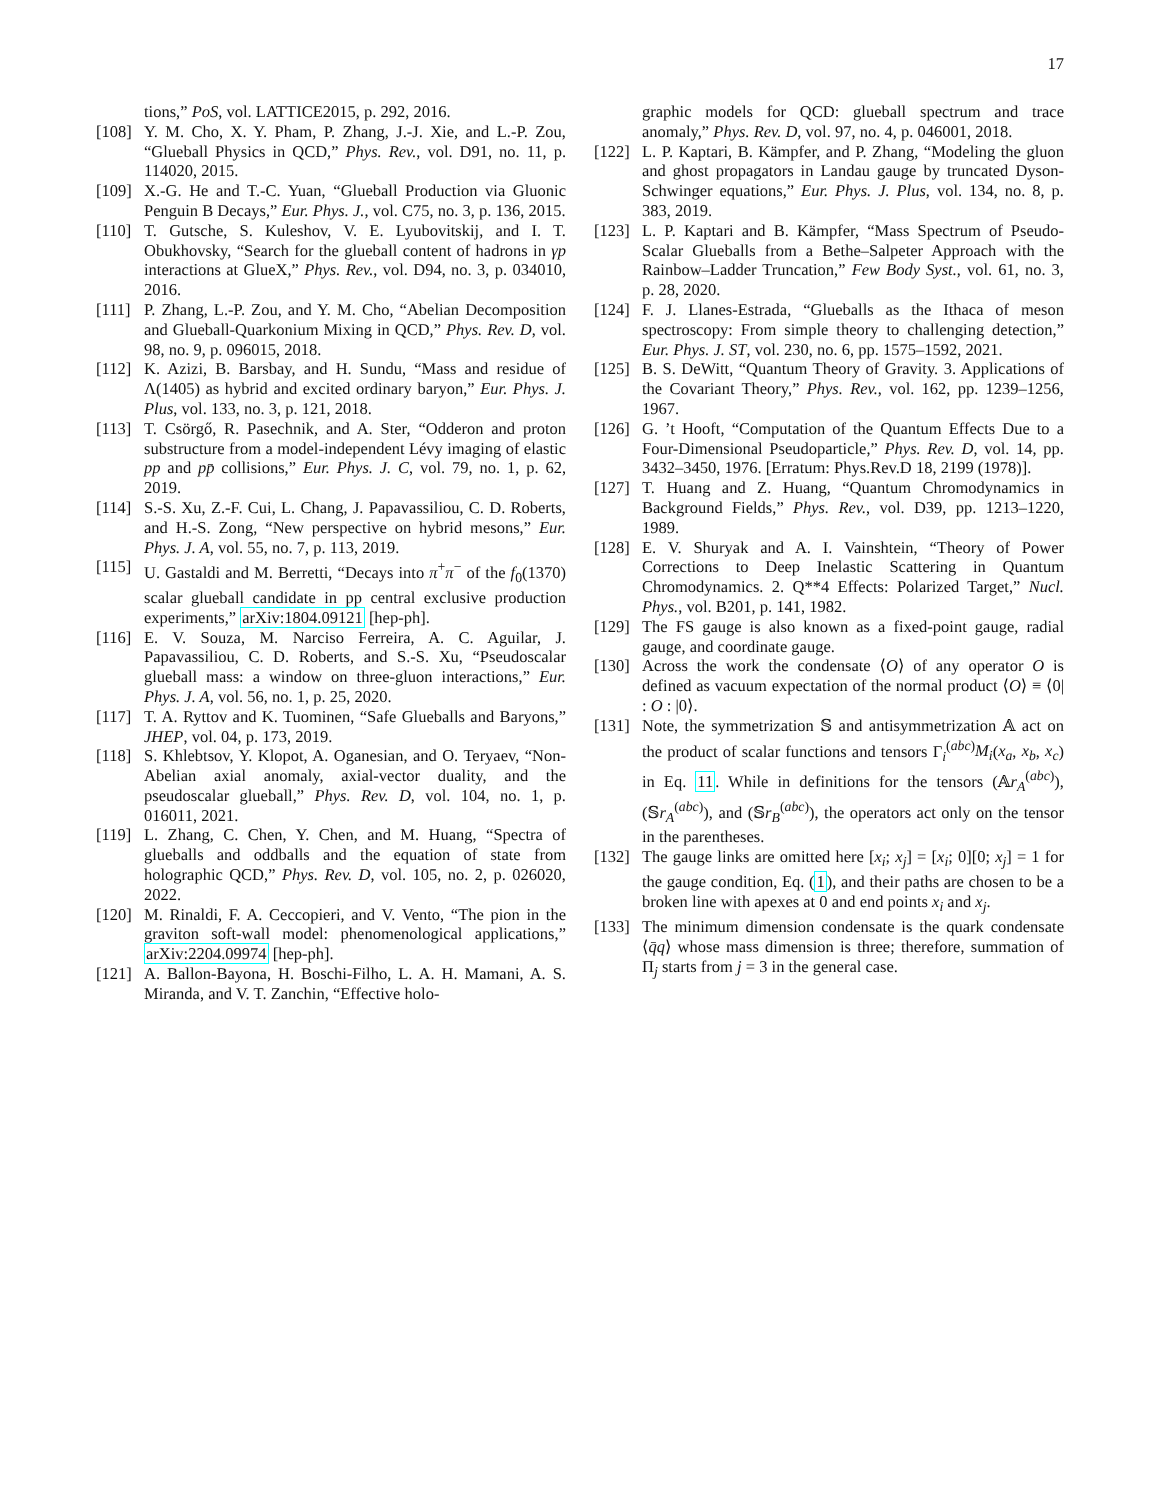17
tions,” PoS, vol. LATTICE2015, p. 292, 2016.
[108] Y. M. Cho, X. Y. Pham, P. Zhang, J.-J. Xie, and L.-P. Zou, “Glueball Physics in QCD,” Phys. Rev., vol. D91, no. 11, p. 114020, 2015.
[109] X.-G. He and T.-C. Yuan, “Glueball Production via Gluonic Penguin B Decays,” Eur. Phys. J., vol. C75, no. 3, p. 136, 2015.
[110] T. Gutsche, S. Kuleshov, V. E. Lyubovitskij, and I. T. Obukhovsky, “Search for the glueball content of hadrons in γp interactions at GlueX,” Phys. Rev., vol. D94, no. 3, p. 034010, 2016.
[111] P. Zhang, L.-P. Zou, and Y. M. Cho, “Abelian Decomposition and Glueball-Quarkonium Mixing in QCD,” Phys. Rev. D, vol. 98, no. 9, p. 096015, 2018.
[112] K. Azizi, B. Barsbay, and H. Sundu, “Mass and residue of Λ(1405) as hybrid and excited ordinary baryon,” Eur. Phys. J. Plus, vol. 133, no. 3, p. 121, 2018.
[113] T. Csörgő, R. Pasechnik, and A. Ster, “Odderon and proton substructure from a model-independent Lévy imaging of elastic pp and pp̄ collisions,” Eur. Phys. J. C, vol. 79, no. 1, p. 62, 2019.
[114] S.-S. Xu, Z.-F. Cui, L. Chang, J. Papavassiliou, C. D. Roberts, and H.-S. Zong, “New perspective on hybrid mesons,” Eur. Phys. J. A, vol. 55, no. 7, p. 113, 2019.
[115] U. Gastaldi and M. Berretti, “Decays into π<sup>+</sup>π<sup>−</sup> of the f<sub>0</sub>(1370) scalar glueball candidate in pp central exclusive production experiments,” arXiv:1804.09121 [hep-ph].
[116] E. V. Souza, M. Narciso Ferreira, A. C. Aguilar, J. Papavassiliou, C. D. Roberts, and S.-S. Xu, “Pseudoscalar glueball mass: a window on three-gluon interactions,” Eur. Phys. J. A, vol. 56, no. 1, p. 25, 2020.
[117] T. A. Ryttov and K. Tuominen, “Safe Glueballs and Baryons,” JHEP, vol. 04, p. 173, 2019.
[118] S. Khlebtsov, Y. Klopot, A. Oganesian, and O. Teryaev, “Non-Abelian axial anomaly, axial-vector duality, and the pseudoscalar glueball,” Phys. Rev. D, vol. 104, no. 1, p. 016011, 2021.
[119] L. Zhang, C. Chen, Y. Chen, and M. Huang, “Spectra of glueballs and oddballs and the equation of state from holographic QCD,” Phys. Rev. D, vol. 105, no. 2, p. 026020, 2022.
[120] M. Rinaldi, F. A. Ceccopieri, and V. Vento, “The pion in the graviton soft-wall model: phenomenological applications,” arXiv:2204.09974 [hep-ph].
[121] A. Ballon-Bayona, H. Boschi-Filho, L. A. H. Mamani, A. S. Miranda, and V. T. Zanchin, “Effective holo-
graphic models for QCD: glueball spectrum and trace anomaly,” Phys. Rev. D, vol. 97, no. 4, p. 046001, 2018.
[122] L. P. Kaptari, B. Kämpfer, and P. Zhang, “Modeling the gluon and ghost propagators in Landau gauge by truncated Dyson-Schwinger equations,” Eur. Phys. J. Plus, vol. 134, no. 8, p. 383, 2019.
[123] L. P. Kaptari and B. Kämpfer, “Mass Spectrum of Pseudo-Scalar Glueballs from a Bethe–Salpeter Approach with the Rainbow–Ladder Truncation,” Few Body Syst., vol. 61, no. 3, p. 28, 2020.
[124] F. J. Llanes-Estrada, “Glueballs as the Ithaca of meson spectroscopy: From simple theory to challenging detection,” Eur. Phys. J. ST, vol. 230, no. 6, pp. 1575–1592, 2021.
[125] B. S. DeWitt, “Quantum Theory of Gravity. 3. Applications of the Covariant Theory,” Phys. Rev., vol. 162, pp. 1239–1256, 1967.
[126] G. ’t Hooft, “Computation of the Quantum Effects Due to a Four-Dimensional Pseudoparticle,” Phys. Rev. D, vol. 14, pp. 3432–3450, 1976. [Erratum: Phys.Rev.D 18, 2199 (1978)].
[127] T. Huang and Z. Huang, “Quantum Chromodynamics in Background Fields,” Phys. Rev., vol. D39, pp. 1213–1220, 1989.
[128] E. V. Shuryak and A. I. Vainshtein, “Theory of Power Corrections to Deep Inelastic Scattering in Quantum Chromodynamics. 2. Q**4 Effects: Polarized Target,” Nucl. Phys., vol. B201, p. 141, 1982.
[129] The FS gauge is also known as a fixed-point gauge, radial gauge, and coordinate gauge.
[130] Across the work the condensate ⟨O⟩ of any operator O is defined as vacuum expectation of the normal product ⟨O⟩ ≡ ⟨0| : O : |0⟩.
[131] Note, the symmetrization 𝕊 and antisymmetrization 𝔸 act on the product of scalar functions and tensors Γ<sub>i</sub><sup>(abc)</sup>M<sub>i</sub>(x<sub>a</sub>, x<sub>b</sub>, x<sub>c</sub>) in Eq. 11. While in definitions for the tensors (𝔸r<sub>A</sub><sup>(abc)</sup>), (𝕊r<sub>A</sub><sup>(abc)</sup>), and (𝕊r<sub>B</sub><sup>(abc)</sup>), the operators act only on the tensor in the parentheses.
[132] The gauge links are omitted here [x<sub>i</sub>; x<sub>j</sub>] = [x<sub>i</sub>; 0][0; x<sub>j</sub>] = 1 for the gauge condition, Eq. (1), and their paths are chosen to be a broken line with apexes at 0 and end points x<sub>i</sub> and x<sub>j</sub>.
[133] The minimum dimension condensate is the quark condensate ⟨q̄q⟩ whose mass dimension is three; therefore, summation of Π<sub>j</sub> starts from j = 3 in the general case.